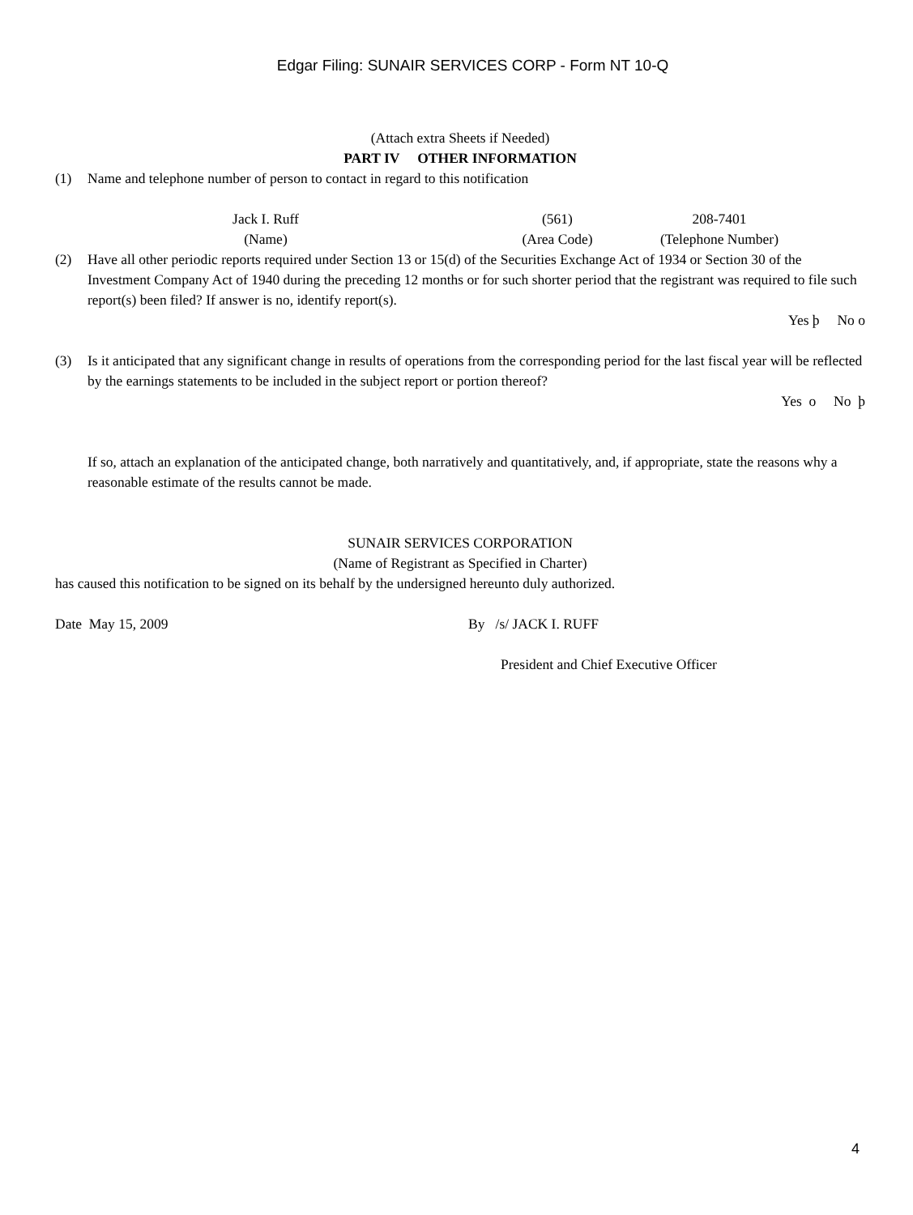Edgar Filing: SUNAIR SERVICES CORP - Form NT 10-Q
(Attach extra Sheets if Needed)
PART IV OTHER INFORMATION
(1) Name and telephone number of person to contact in regard to this notification
Jack I. Ruff
(Name)
(561)
(Area Code)
208-7401
(Telephone Number)
(2) Have all other periodic reports required under Section 13 or 15(d) of the Securities Exchange Act of 1934 or Section 30 of the Investment Company Act of 1940 during the preceding 12 months or for such shorter period that the registrant was required to file such report(s) been filed? If answer is no, identify report(s).
Yes þ No o
(3) Is it anticipated that any significant change in results of operations from the corresponding period for the last fiscal year will be reflected by the earnings statements to be included in the subject report or portion thereof?
Yes o No þ
If so, attach an explanation of the anticipated change, both narratively and quantitatively, and, if appropriate, state the reasons why a reasonable estimate of the results cannot be made.
SUNAIR SERVICES CORPORATION
(Name of Registrant as Specified in Charter)
has caused this notification to be signed on its behalf by the undersigned hereunto duly authorized.
Date May 15, 2009 By /s/ JACK I. RUFF
President and Chief Executive Officer
4